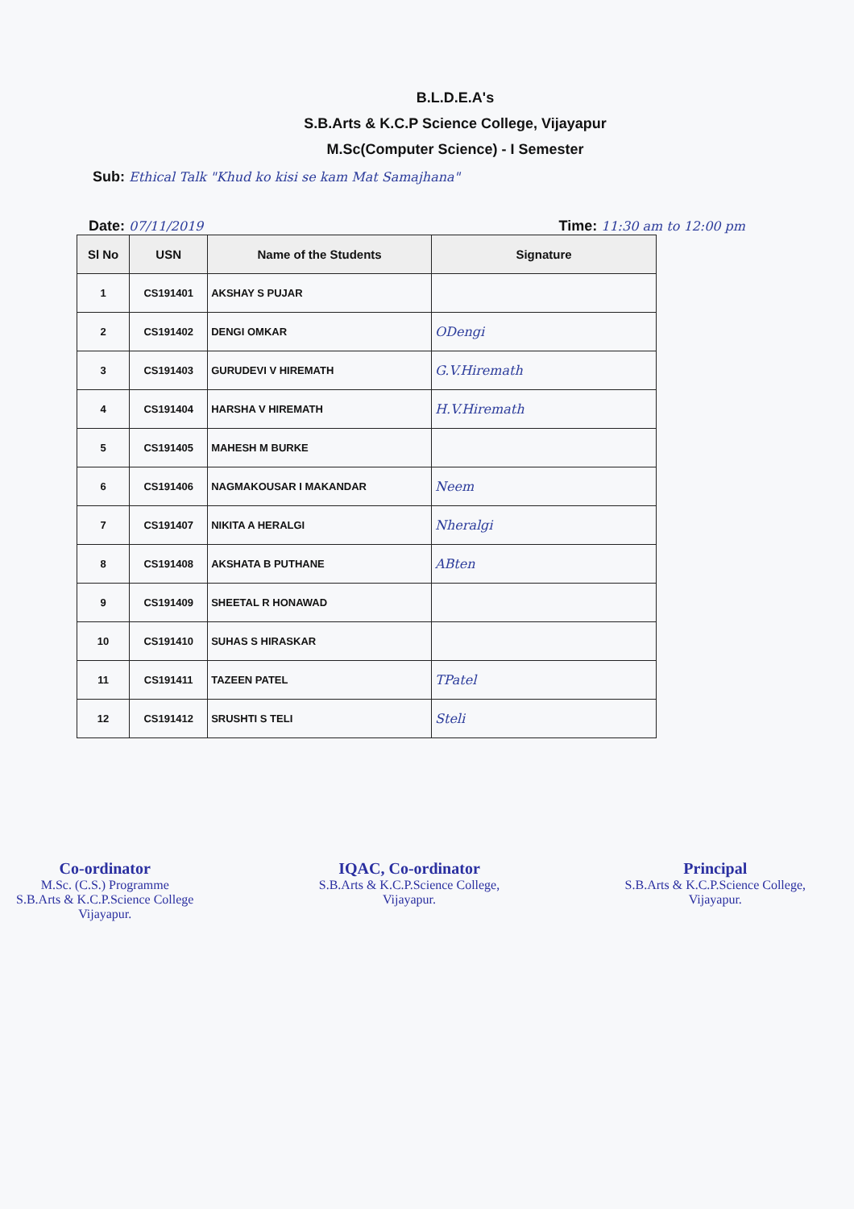B.L.D.E.A's
S.B.Arts & K.C.P Science College, Vijayapur
M.Sc(Computer Science) - I Semester
Sub: Ethical Talk "Khud ko kisi se kam Mat Samajhana"
Date: 07/11/2019 Time: 11:30 am to 12:00 pm
| Sl No | USN | Name of the Students | Signature |
| --- | --- | --- | --- |
| 1 | CS191401 | AKSHAY S PUJAR | |
| 2 | CS191402 | DENGI OMKAR | ODengi |
| 3 | CS191403 | GURUDEVI V HIREMATH | G.V.Hiremath |
| 4 | CS191404 | HARSHA V HIREMATH | H.V.Hiremath |
| 5 | CS191405 | MAHESH M BURKE | |
| 6 | CS191406 | NAGMAKOUSAR I MAKANDAR | Neem |
| 7 | CS191407 | NIKITA A HERALGI | Nheralgi |
| 8 | CS191408 | AKSHATA B PUTHANE | ABten |
| 9 | CS191409 | SHEETAL R HONAWAD | |
| 10 | CS191410 | SUHAS S HIRASKAR | |
| 11 | CS191411 | TAZEEN PATEL | TPatel |
| 12 | CS191412 | SRUSHTI S TELI | Steli |
Co-ordinator
M.Sc. (C.S.) Programme
S.B.Arts & K.C.P.Science College
Vijayapur.
IQAC, Co-ordinator
S.B.Arts & K.C.P.Science College,
Vijayapur.
Principal
S.B.Arts & K.C.P.Science College,
Vijayapur.